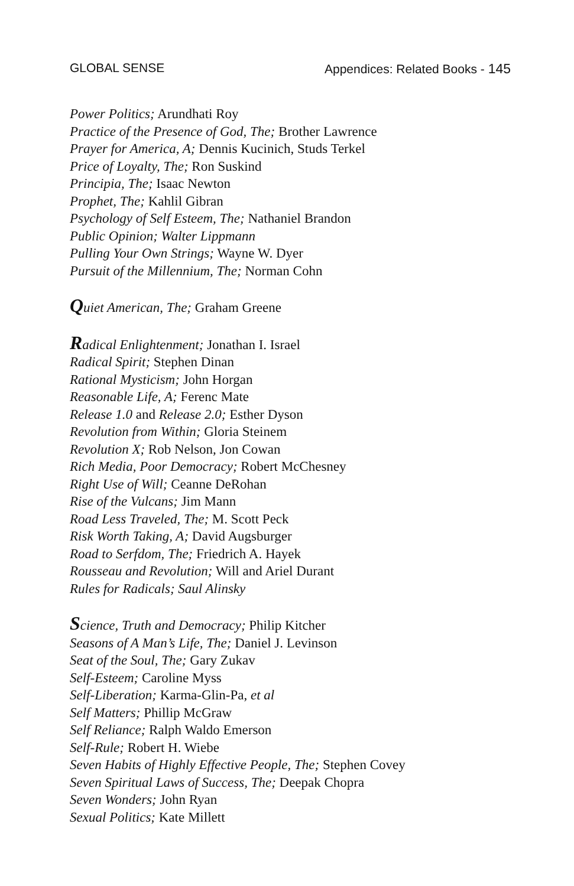GLOBAL SENSE Appendices: Related Books - 145
Power Politics; Arundhati Roy
Practice of the Presence of God, The; Brother Lawrence
Prayer for America, A; Dennis Kucinich, Studs Terkel
Price of Loyalty, The; Ron Suskind
Principia, The; Isaac Newton
Prophet, The; Kahlil Gibran
Psychology of Self Esteem, The; Nathaniel Brandon
Public Opinion; Walter Lippmann
Pulling Your Own Strings; Wayne W. Dyer
Pursuit of the Millennium, The; Norman Cohn
Quiet American, The; Graham Greene
Radical Enlightenment; Jonathan I. Israel
Radical Spirit; Stephen Dinan
Rational Mysticism; John Horgan
Reasonable Life, A; Ferenc Mate
Release 1.0 and Release 2.0; Esther Dyson
Revolution from Within; Gloria Steinem
Revolution X; Rob Nelson, Jon Cowan
Rich Media, Poor Democracy; Robert McChesney
Right Use of Will; Ceanne DeRohan
Rise of the Vulcans; Jim Mann
Road Less Traveled, The; M. Scott Peck
Risk Worth Taking, A; David Augsburger
Road to Serfdom, The; Friedrich A. Hayek
Rousseau and Revolution; Will and Ariel Durant
Rules for Radicals; Saul Alinsky
Science, Truth and Democracy; Philip Kitcher
Seasons of A Man’s Life, The; Daniel J. Levinson
Seat of the Soul, The; Gary Zukav
Self-Esteem; Caroline Myss
Self-Liberation; Karma-Glin-Pa, et al
Self Matters; Phillip McGraw
Self Reliance; Ralph Waldo Emerson
Self-Rule; Robert H. Wiebe
Seven Habits of Highly Effective People, The; Stephen Covey
Seven Spiritual Laws of Success, The; Deepak Chopra
Seven Wonders; John Ryan
Sexual Politics; Kate Millett